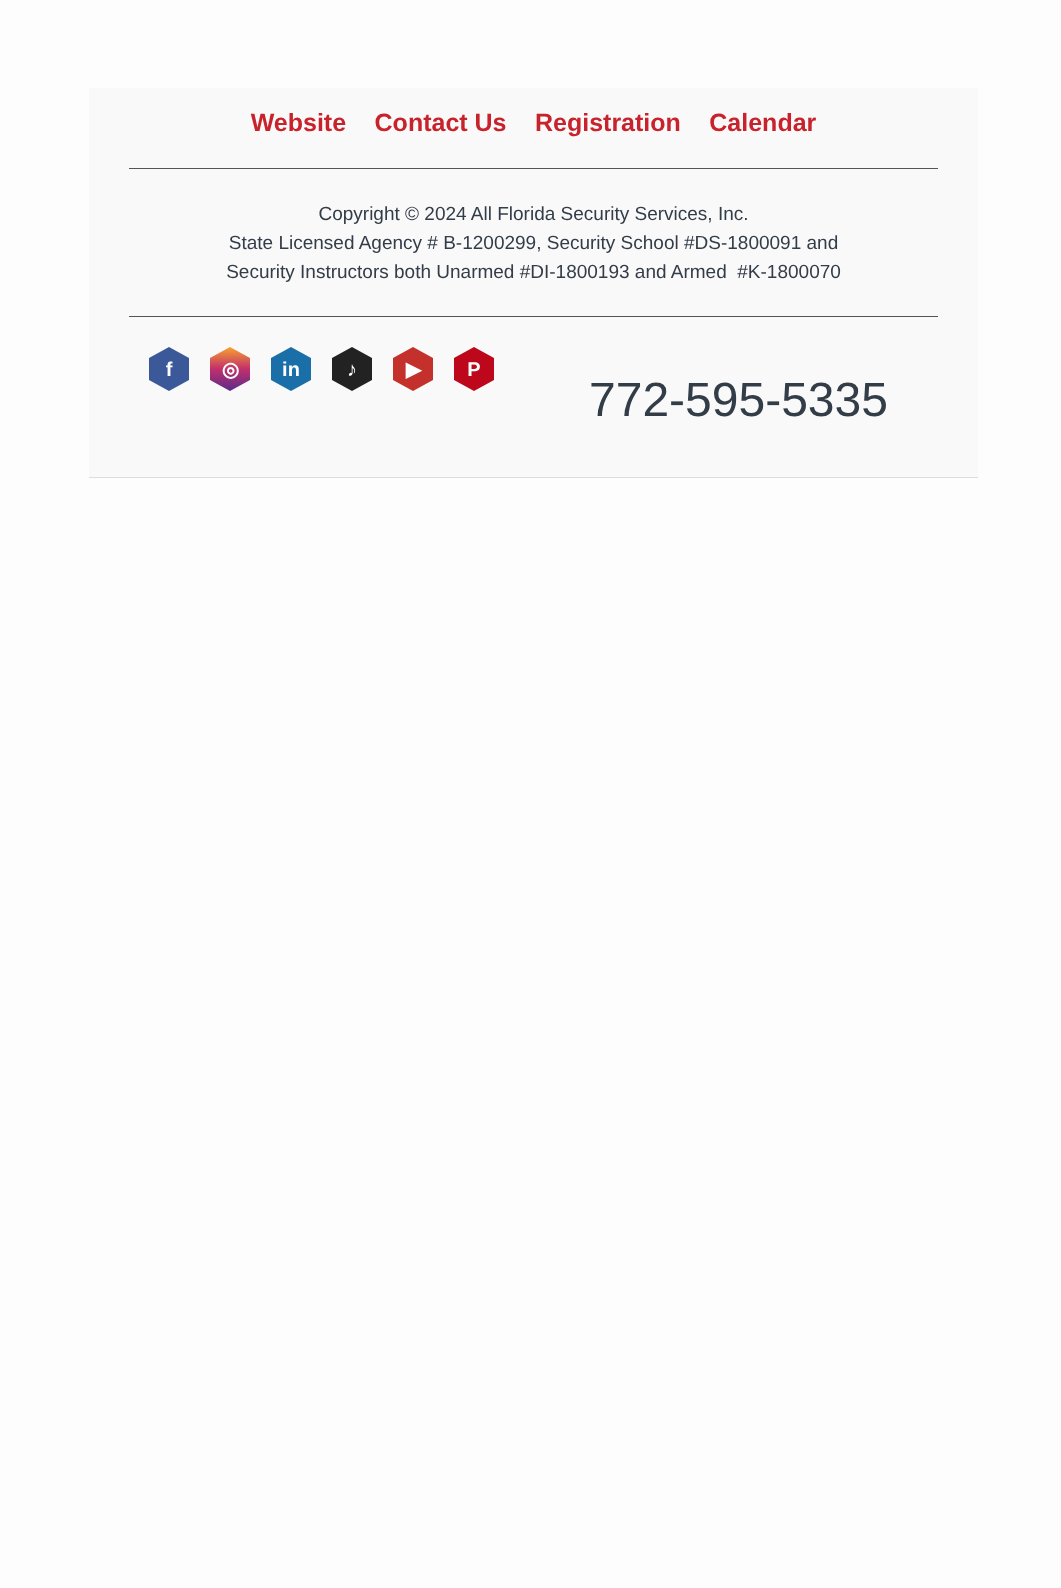Website Contact Us Registration Calendar
Copyright © 2024 All Florida Security Services, Inc.
State Licensed Agency # B-1200299, Security School #DS-1800091 and
Security Instructors both Unarmed #DI-1800193 and Armed #K-1800070
f ◎ in ♪ ▶ P
772-595-5335